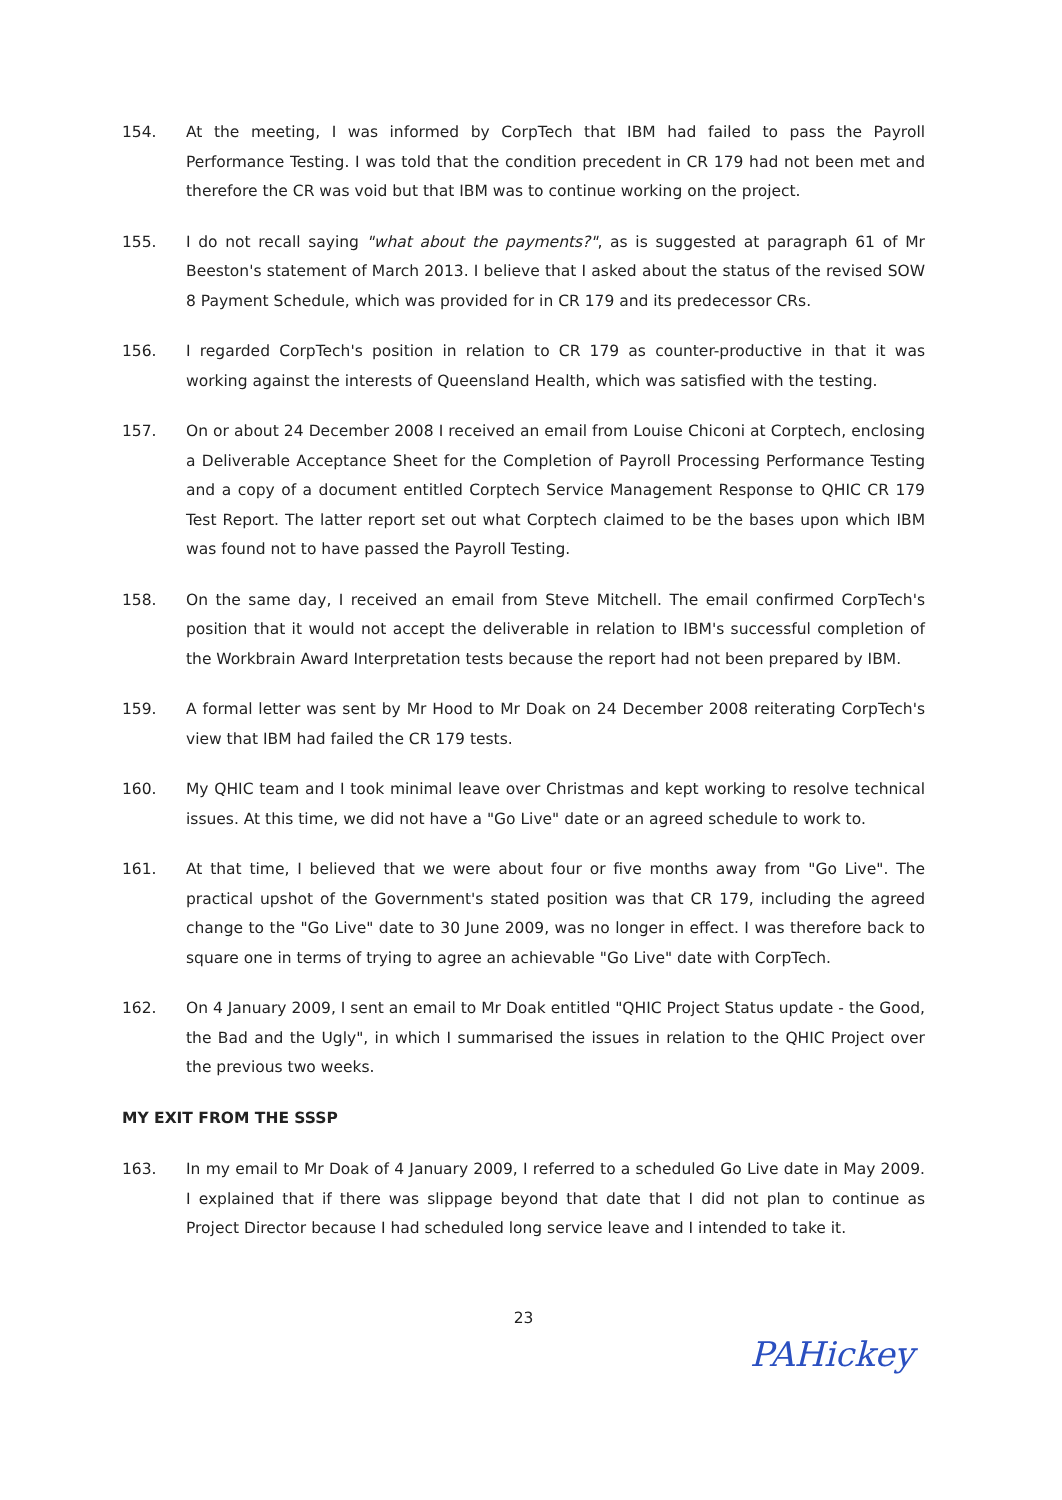154. At the meeting, I was informed by CorpTech that IBM had failed to pass the Payroll Performance Testing. I was told that the condition precedent in CR 179 had not been met and therefore the CR was void but that IBM was to continue working on the project.
155. I do not recall saying "what about the payments?", as is suggested at paragraph 61 of Mr Beeston's statement of March 2013. I believe that I asked about the status of the revised SOW 8 Payment Schedule, which was provided for in CR 179 and its predecessor CRs.
156. I regarded CorpTech's position in relation to CR 179 as counter-productive in that it was working against the interests of Queensland Health, which was satisfied with the testing.
157. On or about 24 December 2008 I received an email from Louise Chiconi at Corptech, enclosing a Deliverable Acceptance Sheet for the Completion of Payroll Processing Performance Testing and a copy of a document entitled Corptech Service Management Response to QHIC CR 179 Test Report. The latter report set out what Corptech claimed to be the bases upon which IBM was found not to have passed the Payroll Testing.
158. On the same day, I received an email from Steve Mitchell. The email confirmed CorpTech's position that it would not accept the deliverable in relation to IBM's successful completion of the Workbrain Award Interpretation tests because the report had not been prepared by IBM.
159. A formal letter was sent by Mr Hood to Mr Doak on 24 December 2008 reiterating CorpTech's view that IBM had failed the CR 179 tests.
160. My QHIC team and I took minimal leave over Christmas and kept working to resolve technical issues. At this time, we did not have a "Go Live" date or an agreed schedule to work to.
161. At that time, I believed that we were about four or five months away from "Go Live". The practical upshot of the Government's stated position was that CR 179, including the agreed change to the "Go Live" date to 30 June 2009, was no longer in effect. I was therefore back to square one in terms of trying to agree an achievable "Go Live" date with CorpTech.
162. On 4 January 2009, I sent an email to Mr Doak entitled "QHIC Project Status update - the Good, the Bad and the Ugly", in which I summarised the issues in relation to the QHIC Project over the previous two weeks.
MY EXIT FROM THE SSSP
163. In my email to Mr Doak of 4 January 2009, I referred to a scheduled Go Live date in May 2009. I explained that if there was slippage beyond that date that I did not plan to continue as Project Director because I had scheduled long service leave and I intended to take it.
23
PAHickey